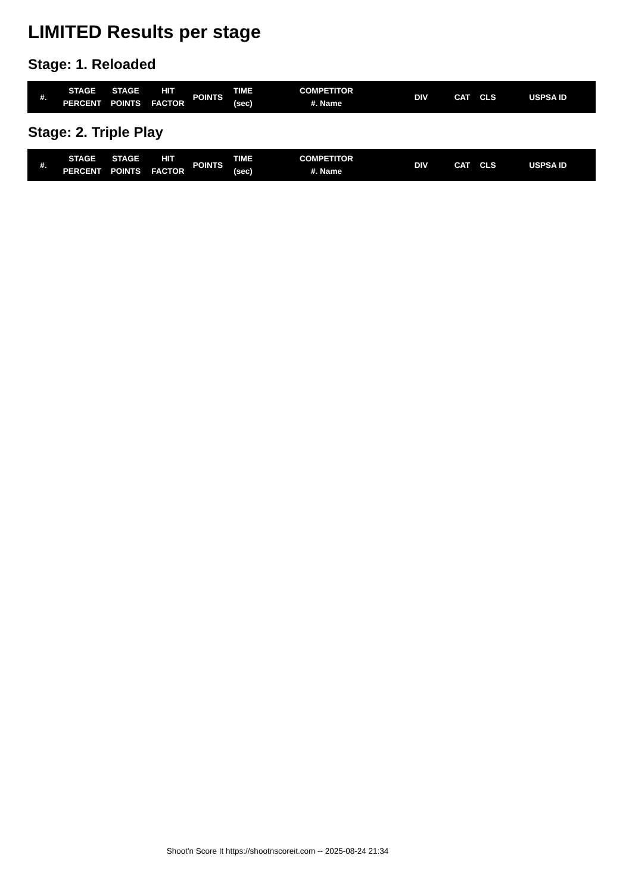LIMITED Results per stage
Stage: 1. Reloaded
| #. | STAGE PERCENT | STAGE POINTS | HIT FACTOR | POINTS | TIME (sec) | COMPETITOR #. Name | DIV | CAT | CLS | USPSA ID |
| --- | --- | --- | --- | --- | --- | --- | --- | --- | --- | --- |
Stage: 2. Triple Play
| #. | STAGE PERCENT | STAGE POINTS | HIT FACTOR | POINTS | TIME (sec) | COMPETITOR #. Name | DIV | CAT | CLS | USPSA ID |
| --- | --- | --- | --- | --- | --- | --- | --- | --- | --- | --- |
Shoot'n Score It https://shootnscoreit.com -- 2025-08-24 21:34